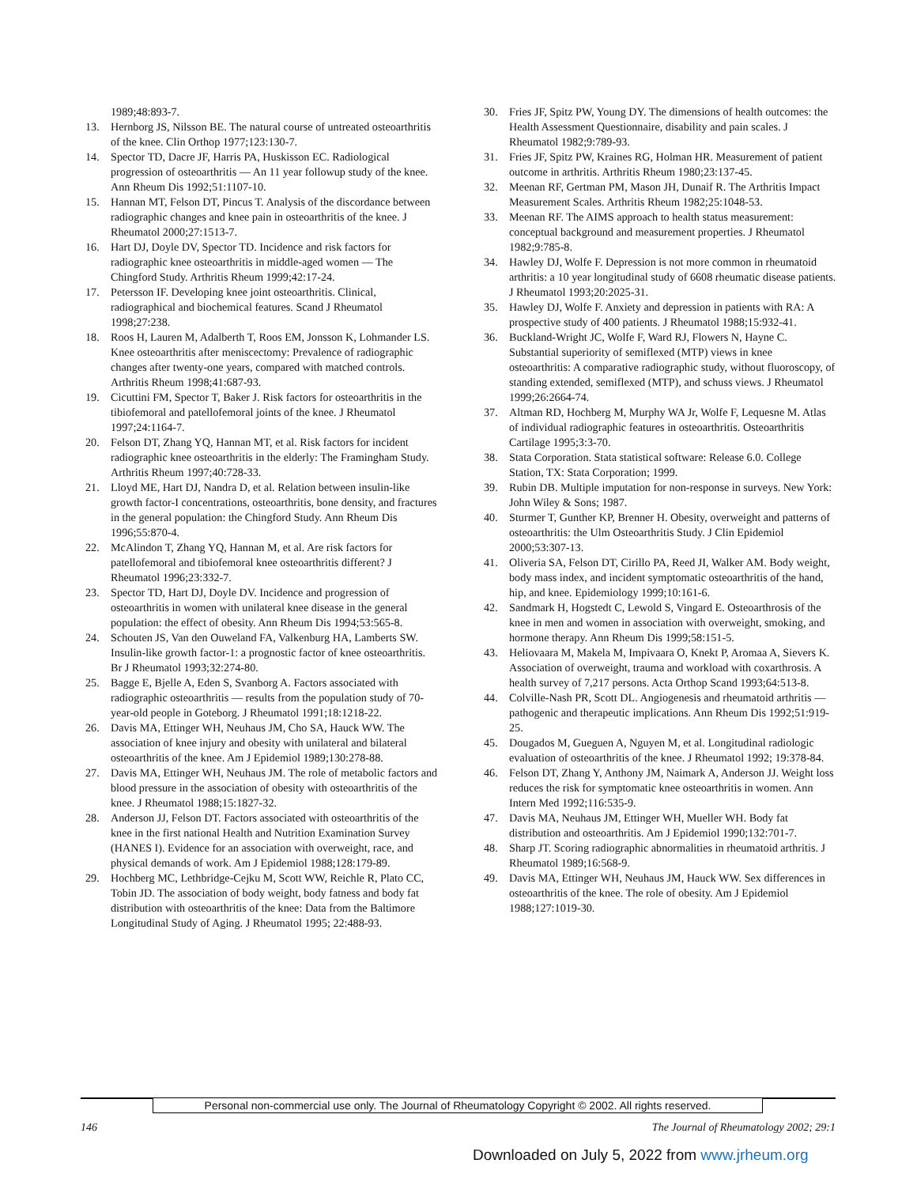1989;48:893-7.
13. Hernborg JS, Nilsson BE. The natural course of untreated osteoarthritis of the knee. Clin Orthop 1977;123:130-7.
14. Spector TD, Dacre JF, Harris PA, Huskisson EC. Radiological progression of osteoarthritis — An 11 year followup study of the knee. Ann Rheum Dis 1992;51:1107-10.
15. Hannan MT, Felson DT, Pincus T. Analysis of the discordance between radiographic changes and knee pain in osteoarthritis of the knee. J Rheumatol 2000;27:1513-7.
16. Hart DJ, Doyle DV, Spector TD. Incidence and risk factors for radiographic knee osteoarthritis in middle-aged women — The Chingford Study. Arthritis Rheum 1999;42:17-24.
17. Petersson IF. Developing knee joint osteoarthritis. Clinical, radiographical and biochemical features. Scand J Rheumatol 1998;27:238.
18. Roos H, Lauren M, Adalberth T, Roos EM, Jonsson K, Lohmander LS. Knee osteoarthritis after meniscectomy: Prevalence of radiographic changes after twenty-one years, compared with matched controls. Arthritis Rheum 1998;41:687-93.
19. Cicuttini FM, Spector T, Baker J. Risk factors for osteoarthritis in the tibiofemoral and patellofemoral joints of the knee. J Rheumatol 1997;24:1164-7.
20. Felson DT, Zhang YQ, Hannan MT, et al. Risk factors for incident radiographic knee osteoarthritis in the elderly: The Framingham Study. Arthritis Rheum 1997;40:728-33.
21. Lloyd ME, Hart DJ, Nandra D, et al. Relation between insulin-like growth factor-I concentrations, osteoarthritis, bone density, and fractures in the general population: the Chingford Study. Ann Rheum Dis 1996;55:870-4.
22. McAlindon T, Zhang YQ, Hannan M, et al. Are risk factors for patellofemoral and tibiofemoral knee osteoarthritis different? J Rheumatol 1996;23:332-7.
23. Spector TD, Hart DJ, Doyle DV. Incidence and progression of osteoarthritis in women with unilateral knee disease in the general population: the effect of obesity. Ann Rheum Dis 1994;53:565-8.
24. Schouten JS, Van den Ouweland FA, Valkenburg HA, Lamberts SW. Insulin-like growth factor-1: a prognostic factor of knee osteoarthritis. Br J Rheumatol 1993;32:274-80.
25. Bagge E, Bjelle A, Eden S, Svanborg A. Factors associated with radiographic osteoarthritis — results from the population study of 70-year-old people in Goteborg. J Rheumatol 1991;18:1218-22.
26. Davis MA, Ettinger WH, Neuhaus JM, Cho SA, Hauck WW. The association of knee injury and obesity with unilateral and bilateral osteoarthritis of the knee. Am J Epidemiol 1989;130:278-88.
27. Davis MA, Ettinger WH, Neuhaus JM. The role of metabolic factors and blood pressure in the association of obesity with osteoarthritis of the knee. J Rheumatol 1988;15:1827-32.
28. Anderson JJ, Felson DT. Factors associated with osteoarthritis of the knee in the first national Health and Nutrition Examination Survey (HANES I). Evidence for an association with overweight, race, and physical demands of work. Am J Epidemiol 1988;128:179-89.
29. Hochberg MC, Lethbridge-Cejku M, Scott WW, Reichle R, Plato CC, Tobin JD. The association of body weight, body fatness and body fat distribution with osteoarthritis of the knee: Data from the Baltimore Longitudinal Study of Aging. J Rheumatol 1995; 22:488-93.
30. Fries JF, Spitz PW, Young DY. The dimensions of health outcomes: the Health Assessment Questionnaire, disability and pain scales. J Rheumatol 1982;9:789-93.
31. Fries JF, Spitz PW, Kraines RG, Holman HR. Measurement of patient outcome in arthritis. Arthritis Rheum 1980;23:137-45.
32. Meenan RF, Gertman PM, Mason JH, Dunaif R. The Arthritis Impact Measurement Scales. Arthritis Rheum 1982;25:1048-53.
33. Meenan RF. The AIMS approach to health status measurement: conceptual background and measurement properties. J Rheumatol 1982;9:785-8.
34. Hawley DJ, Wolfe F. Depression is not more common in rheumatoid arthritis: a 10 year longitudinal study of 6608 rheumatic disease patients. J Rheumatol 1993;20:2025-31.
35. Hawley DJ, Wolfe F. Anxiety and depression in patients with RA: A prospective study of 400 patients. J Rheumatol 1988;15:932-41.
36. Buckland-Wright JC, Wolfe F, Ward RJ, Flowers N, Hayne C. Substantial superiority of semiflexed (MTP) views in knee osteoarthritis: A comparative radiographic study, without fluoroscopy, of standing extended, semiflexed (MTP), and schuss views. J Rheumatol 1999;26:2664-74.
37. Altman RD, Hochberg M, Murphy WA Jr, Wolfe F, Lequesne M. Atlas of individual radiographic features in osteoarthritis. Osteoarthritis Cartilage 1995;3:3-70.
38. Stata Corporation. Stata statistical software: Release 6.0. College Station, TX: Stata Corporation; 1999.
39. Rubin DB. Multiple imputation for non-response in surveys. New York: John Wiley & Sons; 1987.
40. Sturmer T, Gunther KP, Brenner H. Obesity, overweight and patterns of osteoarthritis: the Ulm Osteoarthritis Study. J Clin Epidemiol 2000;53:307-13.
41. Oliveria SA, Felson DT, Cirillo PA, Reed JI, Walker AM. Body weight, body mass index, and incident symptomatic osteoarthritis of the hand, hip, and knee. Epidemiology 1999;10:161-6.
42. Sandmark H, Hogstedt C, Lewold S, Vingard E. Osteoarthrosis of the knee in men and women in association with overweight, smoking, and hormone therapy. Ann Rheum Dis 1999;58:151-5.
43. Heliovaara M, Makela M, Impivaara O, Knekt P, Aromaa A, Sievers K. Association of overweight, trauma and workload with coxarthrosis. A health survey of 7,217 persons. Acta Orthop Scand 1993;64:513-8.
44. Colville-Nash PR, Scott DL. Angiogenesis and rheumatoid arthritis — pathogenic and therapeutic implications. Ann Rheum Dis 1992;51:919-25.
45. Dougados M, Gueguen A, Nguyen M, et al. Longitudinal radiologic evaluation of osteoarthritis of the knee. J Rheumatol 1992; 19:378-84.
46. Felson DT, Zhang Y, Anthony JM, Naimark A, Anderson JJ. Weight loss reduces the risk for symptomatic knee osteoarthritis in women. Ann Intern Med 1992;116:535-9.
47. Davis MA, Neuhaus JM, Ettinger WH, Mueller WH. Body fat distribution and osteoarthritis. Am J Epidemiol 1990;132:701-7.
48. Sharp JT. Scoring radiographic abnormalities in rheumatoid arthritis. J Rheumatol 1989;16:568-9.
49. Davis MA, Ettinger WH, Neuhaus JM, Hauck WW. Sex differences in osteoarthritis of the knee. The role of obesity. Am J Epidemiol 1988;127:1019-30.
Personal non-commercial use only. The Journal of Rheumatology Copyright © 2002. All rights reserved.
146 The Journal of Rheumatology 2002; 29:1
Downloaded on July 5, 2022 from www.jrheum.org